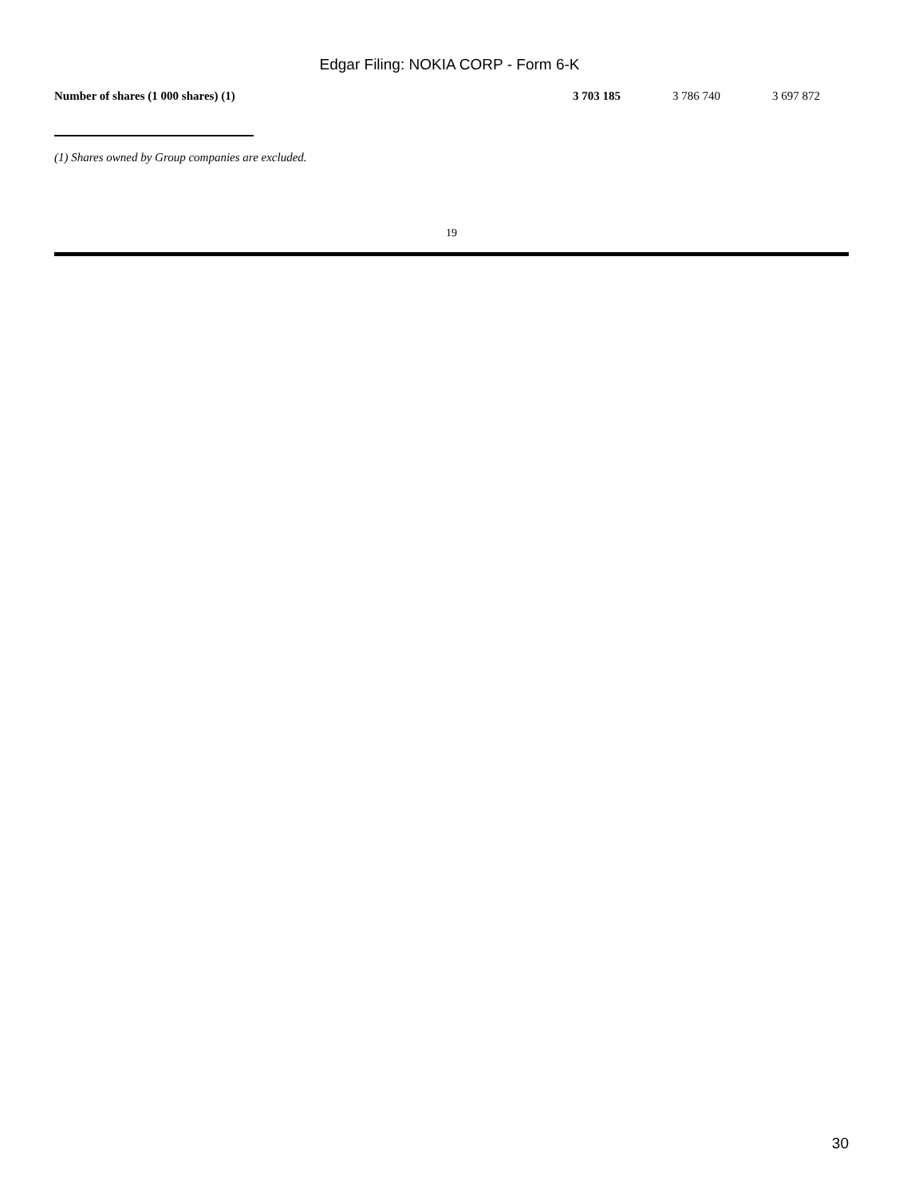Edgar Filing: NOKIA CORP - Form 6-K
| Number of shares (1 000 shares) (1) | 3 703 185 | 3 786 740 | 3 697 872 |
(1) Shares owned by Group companies are excluded.
19
30